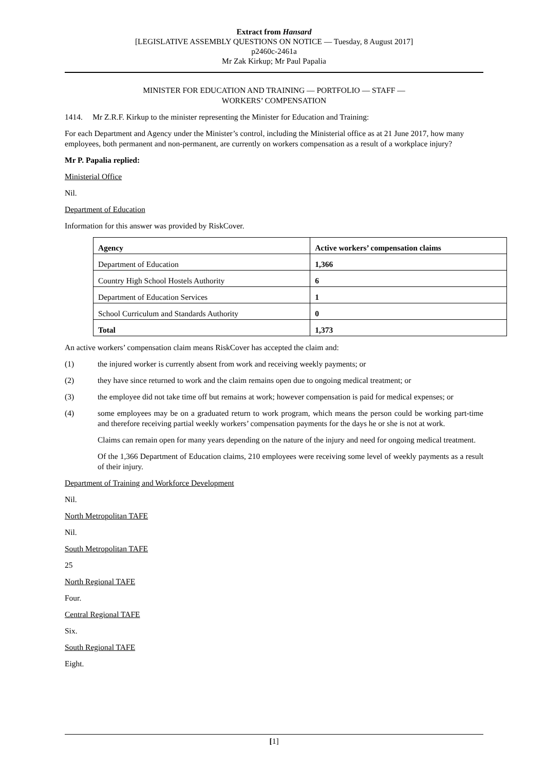Extract from Hansard
[LEGISLATIVE ASSEMBLY QUESTIONS ON NOTICE — Tuesday, 8 August 2017]
p2460c-2461a
Mr Zak Kirkup; Mr Paul Papalia
MINISTER FOR EDUCATION AND TRAINING — PORTFOLIO — STAFF —
WORKERS’ COMPENSATION
1414. Mr Z.R.F. Kirkup to the minister representing the Minister for Education and Training:
For each Department and Agency under the Minister’s control, including the Ministerial office as at 21 June 2017, how many employees, both permanent and non-permanent, are currently on workers compensation as a result of a workplace injury?
Mr P. Papalia replied:
Ministerial Office
Nil.
Department of Education
Information for this answer was provided by RiskCover.
| Agency | Active workers’ compensation claims |
| --- | --- |
| Department of Education | 1,366 |
| Country High School Hostels Authority | 6 |
| Department of Education Services | 1 |
| School Curriculum and Standards Authority | 0 |
| Total | 1,373 |
An active workers’ compensation claim means RiskCover has accepted the claim and:
(1) the injured worker is currently absent from work and receiving weekly payments; or
(2) they have since returned to work and the claim remains open due to ongoing medical treatment; or
(3) the employee did not take time off but remains at work; however compensation is paid for medical expenses; or
(4) some employees may be on a graduated return to work program, which means the person could be working part-time and therefore receiving partial weekly workers’ compensation payments for the days he or she is not at work.
Claims can remain open for many years depending on the nature of the injury and need for ongoing medical treatment.
Of the 1,366 Department of Education claims, 210 employees were receiving some level of weekly payments as a result of their injury.
Department of Training and Workforce Development
Nil.
North Metropolitan TAFE
Nil.
South Metropolitan TAFE
25
North Regional TAFE
Four.
Central Regional TAFE
Six.
South Regional TAFE
Eight.
[1]